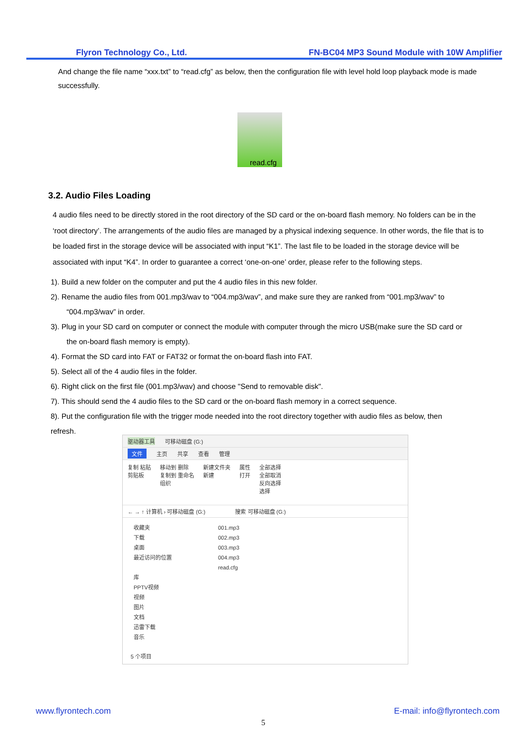Flyron Technology Co., Ltd. FN-BC04 MP3 Sound Module with 10W Amplifier
And change the file name “xxx.txt” to “read.cfg” as below, then the configuration file with level hold loop playback mode is made successfully.
read.cfg
3.2. Audio Files Loading
4 audio files need to be directly stored in the root directory of the SD card or the on-board flash memory. No folders can be in the ‘root directory’. The arrangements of the audio files are managed by a physical indexing sequence. In other words, the file that is to be loaded first in the storage device will be associated with input “K1”. The last file to be loaded in the storage device will be associated with input “K4”. In order to guarantee a correct ‘one-on-one’ order, please refer to the following steps.
1). Build a new folder on the computer and put the 4 audio files in this new folder.
2). Rename the audio files from 001.mp3/wav to “004.mp3/wav”, and make sure they are ranked from “001.mp3/wav” to
“004.mp3/wav” in order.
3). Plug in your SD card on computer or connect the module with computer through the micro USB(make sure the SD card or
the on-board flash memory is empty).
4). Format the SD card into FAT or FAT32 or format the on-board flash into FAT.
5). Select all of the 4 audio files in the folder.
6). Right click on the first file (001.mp3/wav) and choose "Send to removable disk".
7). This should send the 4 audio files to the SD card or the on-board flash memory in a correct sequence.
8). Put the configuration file with the trigger mode needed into the root directory together with audio files as below, then
refresh.
驱动器工具 可移动磁盘 (G:)
文件 主页 共享 查看 管理
复制 粘贴
剪贴板 移动到 删除
复制到 重命名
组织 新建文件夹
新建 属性
打开 全部选择
全部取消
反向选择
选择
← → ↑ 计算机 › 可移动磁盘 (G:) 搜索 可移动磁盘 (G:)
收藏夹
下载
桌面
最近访问的位置
库
PPTV视频
视频
图片
文档
迅雷下载
音乐
001.mp3
002.mp3
003.mp3
004.mp3
read.cfg
5 个项目
www.flyrontech.com E-mail: info@flyrontech.com
5